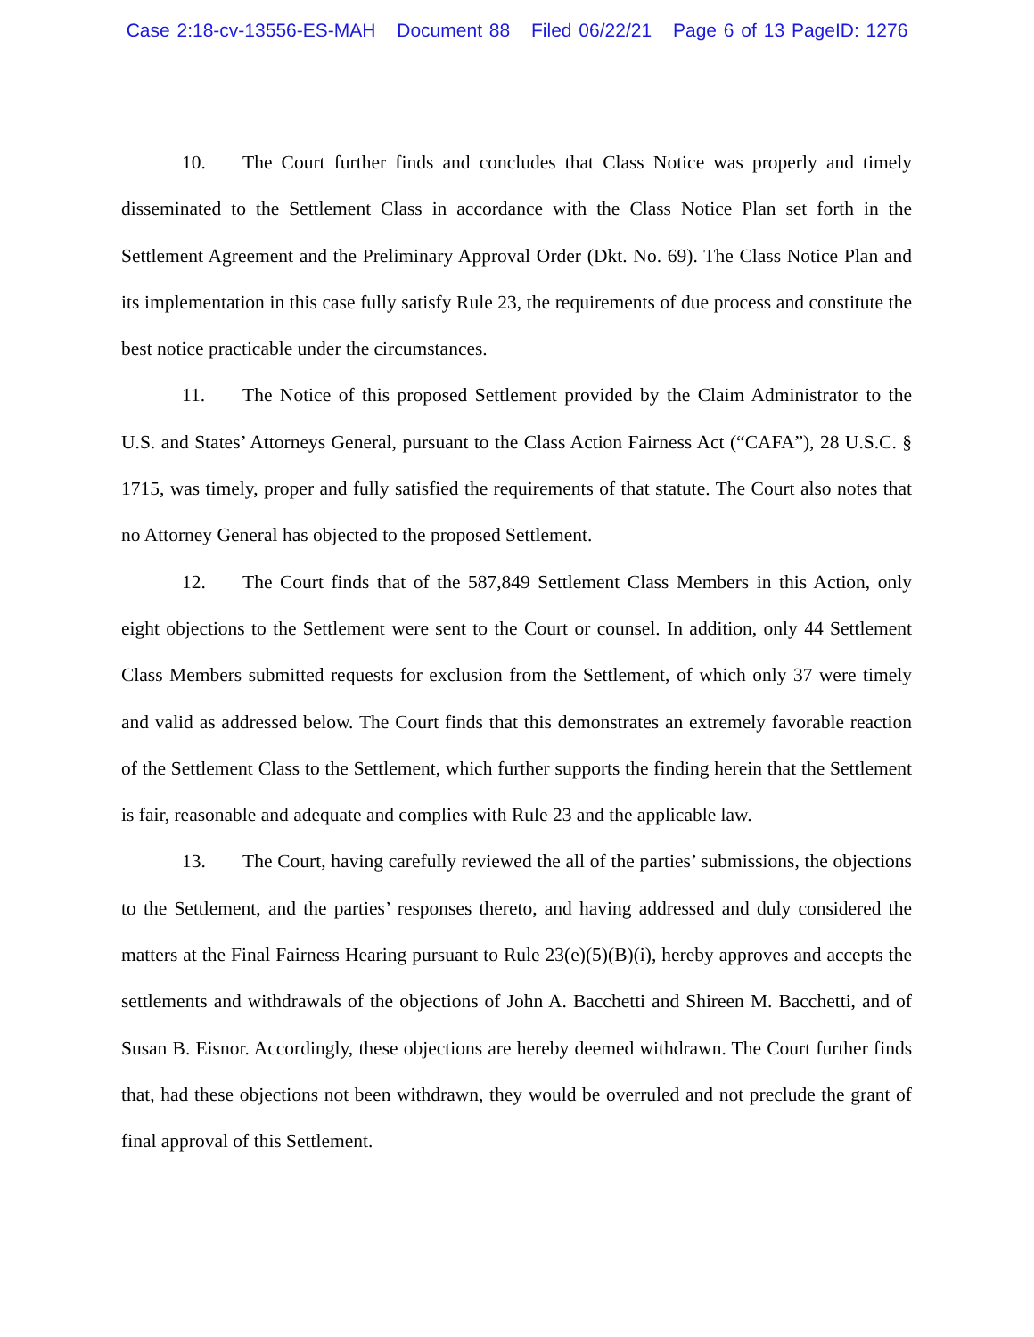Case 2:18-cv-13556-ES-MAH Document 88 Filed 06/22/21 Page 6 of 13 PageID: 1276
10. The Court further finds and concludes that Class Notice was properly and timely disseminated to the Settlement Class in accordance with the Class Notice Plan set forth in the Settlement Agreement and the Preliminary Approval Order (Dkt. No. 69). The Class Notice Plan and its implementation in this case fully satisfy Rule 23, the requirements of due process and constitute the best notice practicable under the circumstances.
11. The Notice of this proposed Settlement provided by the Claim Administrator to the U.S. and States’ Attorneys General, pursuant to the Class Action Fairness Act (“CAFA”), 28 U.S.C. § 1715, was timely, proper and fully satisfied the requirements of that statute. The Court also notes that no Attorney General has objected to the proposed Settlement.
12. The Court finds that of the 587,849 Settlement Class Members in this Action, only eight objections to the Settlement were sent to the Court or counsel. In addition, only 44 Settlement Class Members submitted requests for exclusion from the Settlement, of which only 37 were timely and valid as addressed below. The Court finds that this demonstrates an extremely favorable reaction of the Settlement Class to the Settlement, which further supports the finding herein that the Settlement is fair, reasonable and adequate and complies with Rule 23 and the applicable law.
13. The Court, having carefully reviewed the all of the parties’ submissions, the objections to the Settlement, and the parties’ responses thereto, and having addressed and duly considered the matters at the Final Fairness Hearing pursuant to Rule 23(e)(5)(B)(i), hereby approves and accepts the settlements and withdrawals of the objections of John A. Bacchetti and Shireen M. Bacchetti, and of Susan B. Eisnor. Accordingly, these objections are hereby deemed withdrawn. The Court further finds that, had these objections not been withdrawn, they would be overruled and not preclude the grant of final approval of this Settlement.